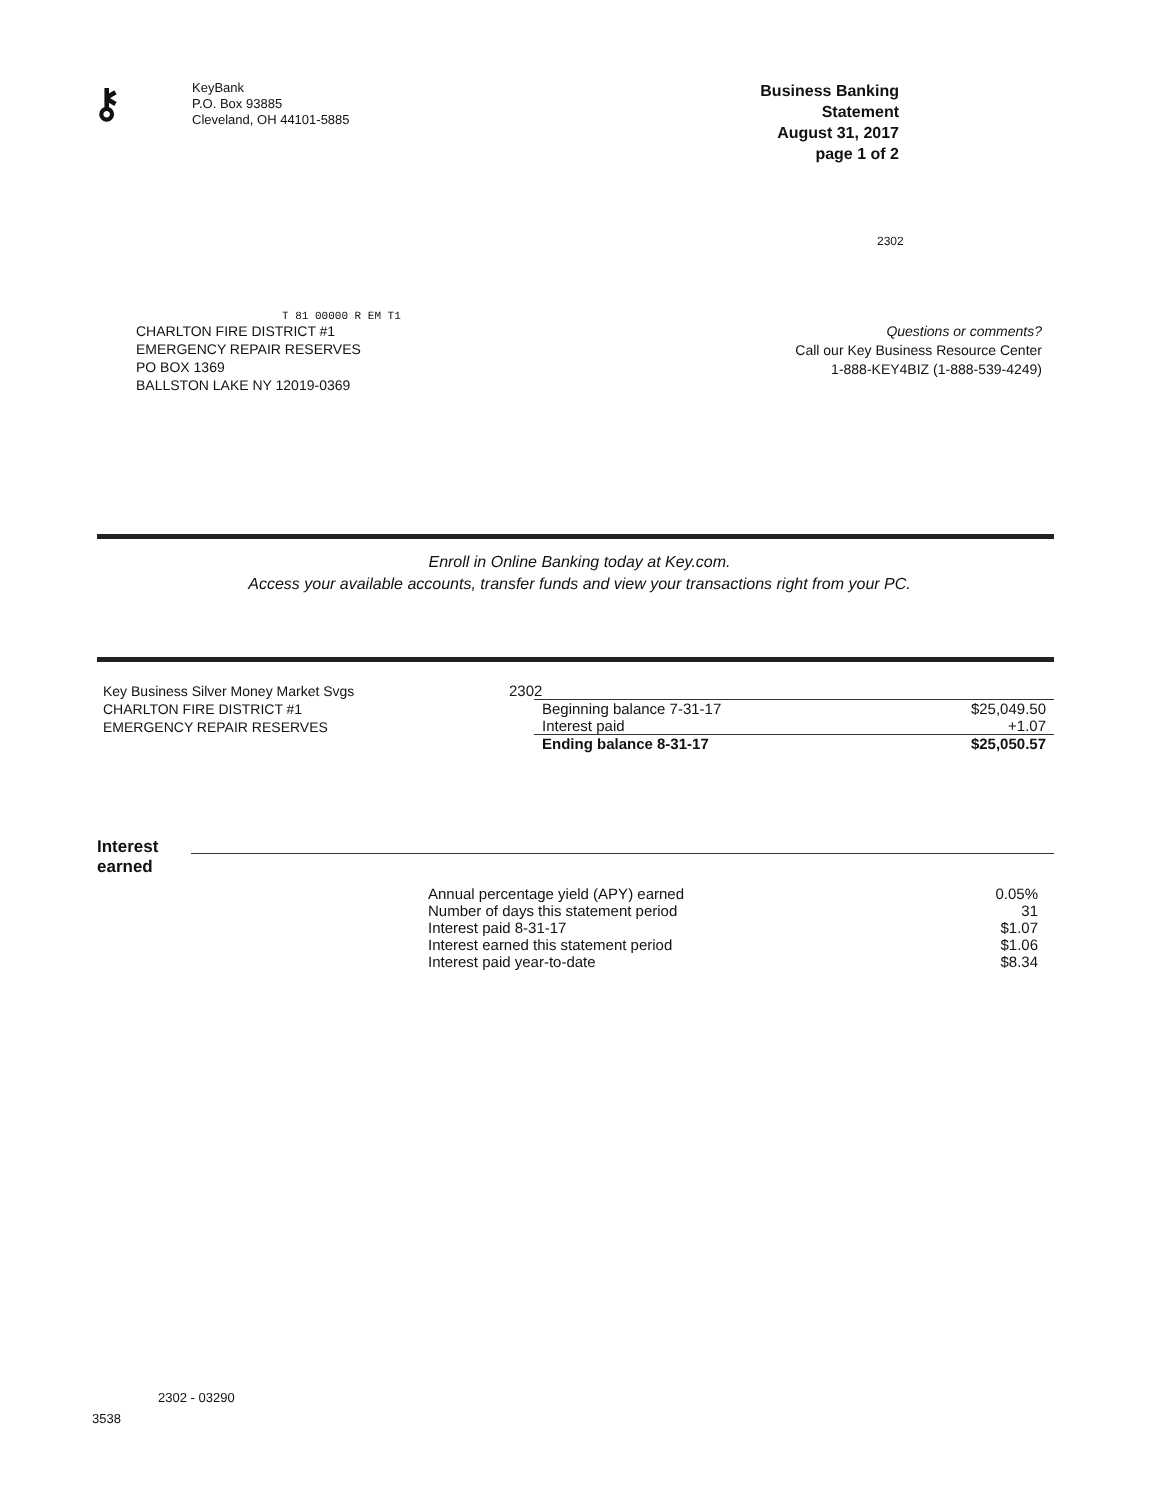⚷
KeyBank
P.O. Box 93885
Cleveland, OH 44101-5885
Business Banking Statement
August 31, 2017
page 1 of 2
2302
T 81 00000 R EM T1
CHARLTON FIRE DISTRICT #1
EMERGENCY REPAIR RESERVES
PO BOX 1369
BALLSTON LAKE NY 12019-0369
Questions or comments?
Call our Key Business Resource Center
1-888-KEY4BIZ (1-888-539-4249)
Enroll in Online Banking today at Key.com.
Access your available accounts, transfer funds and view your transactions right from your PC.
Key Business Silver Money Market Svgs
CHARLTON FIRE DISTRICT #1
EMERGENCY REPAIR RESERVES
2302
| Beginning balance 7-31-17 | $25,049.50 |
| Interest paid | +1.07 |
| Ending balance 8-31-17 | $25,050.57 |
Interest earned
| Annual percentage yield (APY) earned | 0.05% |
| Number of days this statement period | 31 |
| Interest paid 8-31-17 | $1.07 |
| Interest earned this statement period | $1.06 |
| Interest paid year-to-date | $8.34 |
2302 - 03290
3538